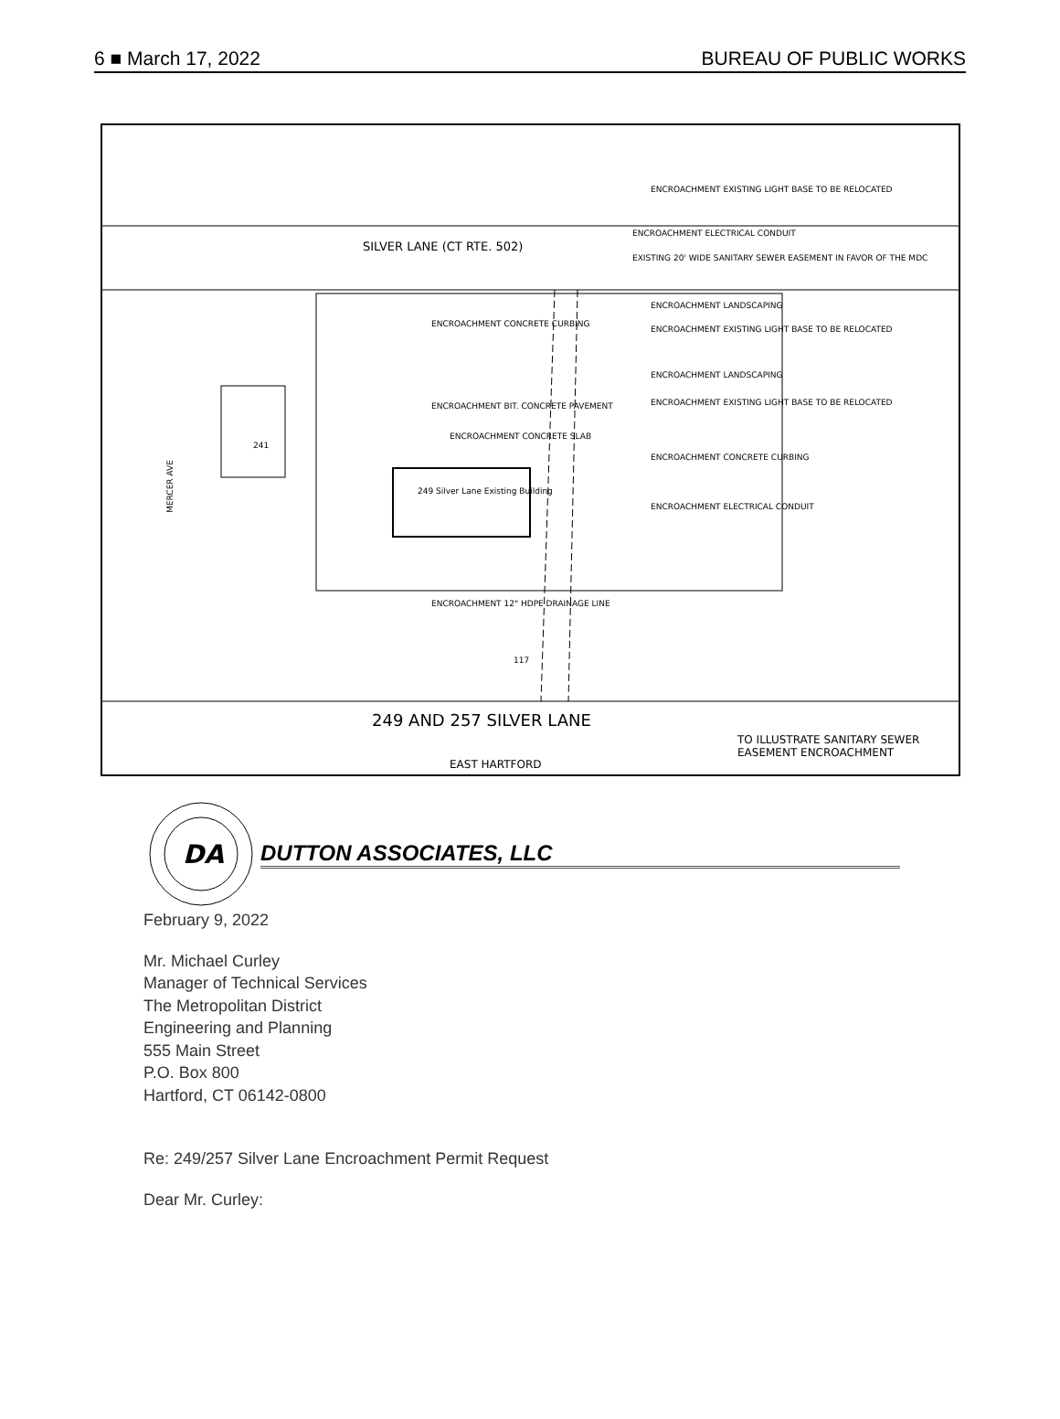6 ■ March 17, 2022 BUREAU OF PUBLIC WORKS
SILVER LANE (CT RTE. 502)
ENCROACHMENT EXISTING LIGHT BASE TO BE RELOCATED
ENCROACHMENT ELECTRICAL CONDUIT
EXISTING 20' WIDE SANITARY SEWER EASEMENT IN FAVOR OF THE MDC
ENCROACHMENT LANDSCAPING
ENCROACHMENT CONCRETE CURBING
ENCROACHMENT EXISTING LIGHT BASE TO BE RELOCATED
ENCROACHMENT LANDSCAPING
ENCROACHMENT BIT. CONCRETE PAVEMENT ENCROACHMENT EXISTING LIGHT BASE TO BE RELOCATED
ENCROACHMENT CONCRETE SLAB
ENCROACHMENT CONCRETE CURBING
ENCROACHMENT ELECTRICAL CONDUIT
249 Silver Lane Existing Building
241
MERCER AVE
ENCROACHMENT 12" HDPE DRAINAGE LINE
117
249 AND 257 SILVER LANE
TO ILLUSTRATE SANITARY SEWER EASEMENT ENCROACHMENT
EAST HARTFORD
DA
DUTTON ASSOCIATES, LLC
February 9, 2022
Mr. Michael Curley
Manager of Technical Services
The Metropolitan District
Engineering and Planning
555 Main Street
P.O. Box 800
Hartford, CT 06142-0800
Re: 249/257 Silver Lane Encroachment Permit Request
Dear Mr. Curley: